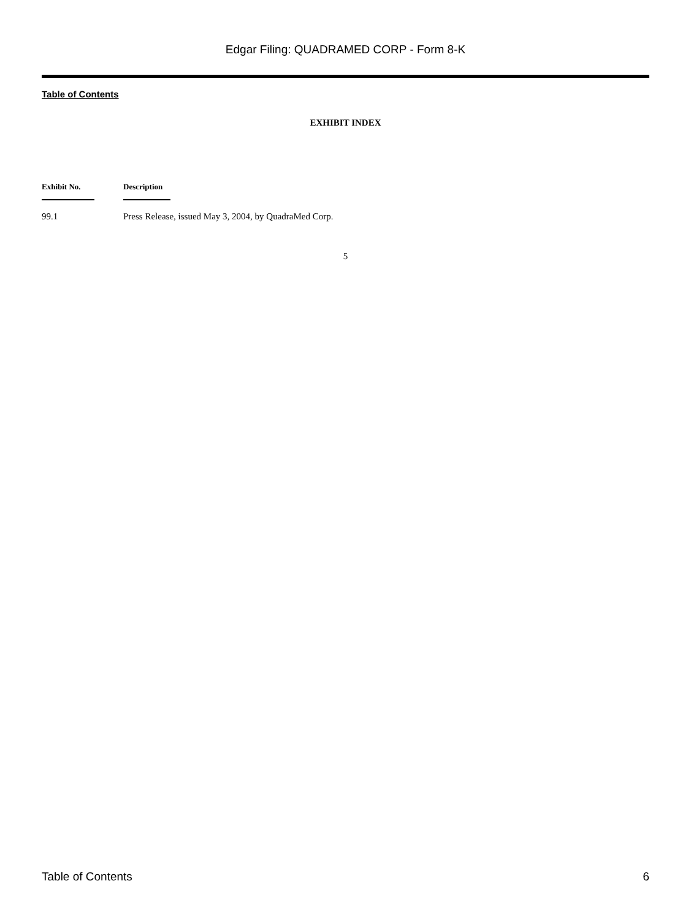Edgar Filing: QUADRAMED CORP - Form 8-K
Table of Contents
EXHIBIT INDEX
| Exhibit No. | Description |
| --- | --- |
| 99.1 | Press Release, issued May 3, 2004, by QuadraMed Corp. |
5
Table of Contents 6